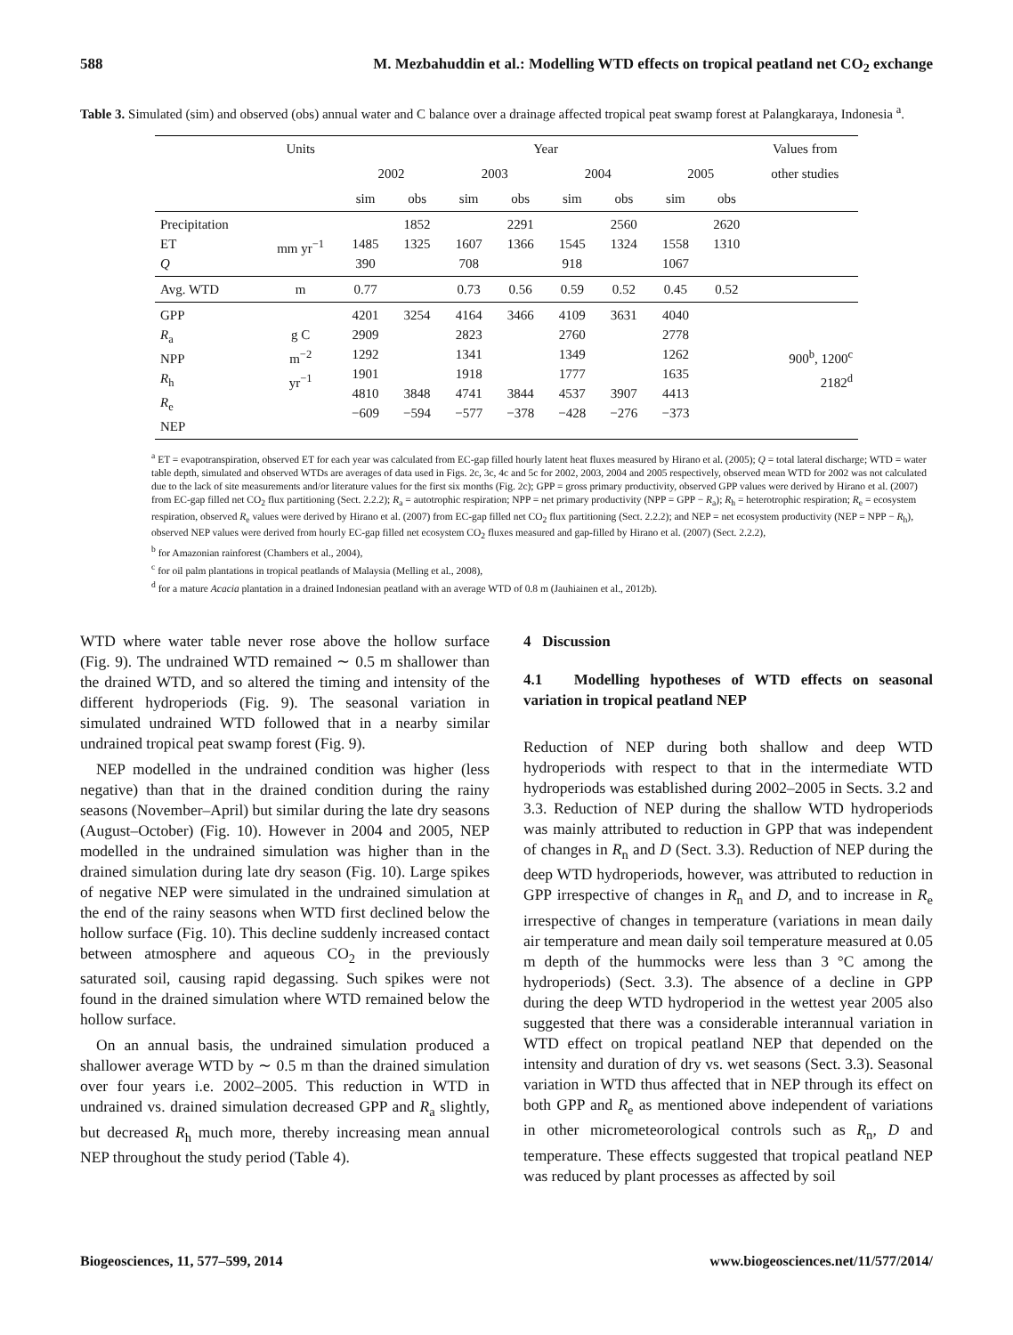588 M. Mezbahuddin et al.: Modelling WTD effects on tropical peatland net CO<sub>2</sub> exchange
Table 3. Simulated (sim) and observed (obs) annual water and C balance over a drainage affected tropical peat swamp forest at Palangkaraya, Indonesia <sup>a</sup>.
| | Units | Year | | | | | | | | Values from |
| --- | --- | --- | --- | --- | --- | --- | --- | --- | --- | --- |
| | | 2002 | | 2003 | | 2004 | | 2005 | | other studies |
| | | sim | obs | sim | obs | sim | obs | sim | obs | |
| Precipitation ET Q | mm yr<sup>−1</sup> | 1485 390 | 1852 1325 | 1607 708 | 2291 1366 | 1545 918 | 2560 1324 | 1558 1067 | 2620 1310 | |
| Avg. WTD | m | 0.77 | | 0.73 | 0.56 | 0.59 | 0.52 | 0.45 | 0.52 | |
| GPP R<sub>a</sub> NPP R<sub>h</sub> R<sub>e</sub> NEP | g C m<sup>−2</sup> yr<sup>−1</sup> | 4201 2909 1292 1901 4810 −609 | 3254 3848 −594 | 4164 2823 1341 1918 4741 −577 | 3466 3844 −378 | 4109 2760 1349 1777 4537 −428 | 3631 3907 −276 | 4040 2778 1262 1635 4413 −373 | | 900<sup>b</sup>, 1200<sup>c</sup> 2182<sup>d</sup> |
<sup>a</sup> ET = evapotranspiration, observed ET for each year was calculated from EC-gap filled hourly latent heat fluxes measured by Hirano et al. (2005); Q = total lateral discharge; WTD = water table depth, simulated and observed WTDs are averages of data used in Figs. 2c, 3c, 4c and 5c for 2002, 2003, 2004 and 2005 respectively, observed mean WTD for 2002 was not calculated due to the lack of site measurements and/or literature values for the first six months (Fig. 2c); GPP = gross primary productivity, observed GPP values were derived by Hirano et al. (2007) from EC-gap filled net CO<sub>2</sub> flux partitioning (Sect. 2.2.2); R<sub>a</sub> = autotrophic respiration; NPP = net primary productivity (NPP = GPP − R<sub>a</sub>); R<sub>h</sub> = heterotrophic respiration; R<sub>e</sub> = ecosystem respiration, observed R<sub>e</sub> values were derived by Hirano et al. (2007) from EC-gap filled net CO<sub>2</sub> flux partitioning (Sect. 2.2.2); and NEP = net ecosystem productivity (NEP = NPP − R<sub>h</sub>), observed NEP values were derived from hourly EC-gap filled net ecosystem CO<sub>2</sub> fluxes measured and gap-filled by Hirano et al. (2007) (Sect. 2.2.2),
<sup>b</sup> for Amazonian rainforest (Chambers et al., 2004),
<sup>c</sup> for oil palm plantations in tropical peatlands of Malaysia (Melling et al., 2008),
<sup>d</sup> for a mature Acacia plantation in a drained Indonesian peatland with an average WTD of 0.8 m (Jauhiainen et al., 2012b).
WTD where water table never rose above the hollow surface (Fig. 9). The undrained WTD remained ∼ 0.5 m shallower than the drained WTD, and so altered the timing and intensity of the different hydroperiods (Fig. 9). The seasonal variation in simulated undrained WTD followed that in a nearby similar undrained tropical peat swamp forest (Fig. 9).
NEP modelled in the undrained condition was higher (less negative) than that in the drained condition during the rainy seasons (November–April) but similar during the late dry seasons (August–October) (Fig. 10). However in 2004 and 2005, NEP modelled in the undrained simulation was higher than in the drained simulation during late dry season (Fig. 10). Large spikes of negative NEP were simulated in the undrained simulation at the end of the rainy seasons when WTD first declined below the hollow surface (Fig. 10). This decline suddenly increased contact between atmosphere and aqueous CO<sub>2</sub> in the previously saturated soil, causing rapid degassing. Such spikes were not found in the drained simulation where WTD remained below the hollow surface.
On an annual basis, the undrained simulation produced a shallower average WTD by ∼ 0.5 m than the drained simulation over four years i.e. 2002–2005. This reduction in WTD in undrained vs. drained simulation decreased GPP and R<sub>a</sub> slightly, but decreased R<sub>h</sub> much more, thereby increasing mean annual NEP throughout the study period (Table 4).
4 Discussion
4.1 Modelling hypotheses of WTD effects on seasonal variation in tropical peatland NEP
Reduction of NEP during both shallow and deep WTD hydroperiods with respect to that in the intermediate WTD hydroperiods was established during 2002–2005 in Sects. 3.2 and 3.3. Reduction of NEP during the shallow WTD hydroperiods was mainly attributed to reduction in GPP that was independent of changes in R<sub>n</sub> and D (Sect. 3.3). Reduction of NEP during the deep WTD hydroperiods, however, was attributed to reduction in GPP irrespective of changes in R<sub>n</sub> and D, and to increase in R<sub>e</sub> irrespective of changes in temperature (variations in mean daily air temperature and mean daily soil temperature measured at 0.05 m depth of the hummocks were less than 3 °C among the hydroperiods) (Sect. 3.3). The absence of a decline in GPP during the deep WTD hydroperiod in the wettest year 2005 also suggested that there was a considerable interannual variation in WTD effect on tropical peatland NEP that depended on the intensity and duration of dry vs. wet seasons (Sect. 3.3). Seasonal variation in WTD thus affected that in NEP through its effect on both GPP and R<sub>e</sub> as mentioned above independent of variations in other micrometeorological controls such as R<sub>n</sub>, D and temperature. These effects suggested that tropical peatland NEP was reduced by plant processes as affected by soil
Biogeosciences, 11, 577–599, 2014 www.biogeosciences.net/11/577/2014/